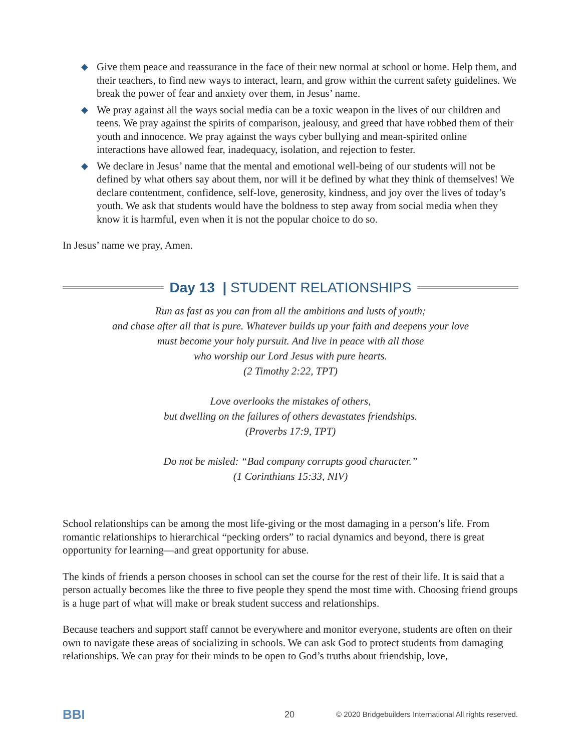◆ Give them peace and reassurance in the face of their new normal at school or home. Help them, and their teachers, to find new ways to interact, learn, and grow within the current safety guidelines. We break the power of fear and anxiety over them, in Jesus’ name.
◆ We pray against all the ways social media can be a toxic weapon in the lives of our children and teens. We pray against the spirits of comparison, jealousy, and greed that have robbed them of their youth and innocence. We pray against the ways cyber bullying and mean-spirited online interactions have allowed fear, inadequacy, isolation, and rejection to fester.
◆ We declare in Jesus’ name that the mental and emotional well-being of our students will not be defined by what others say about them, nor will it be defined by what they think of themselves! We declare contentment, confidence, self-love, generosity, kindness, and joy over the lives of today’s youth. We ask that students would have the boldness to step away from social media when they know it is harmful, even when it is not the popular choice to do so.
In Jesus’ name we pray, Amen.
Day 13 | STUDENT RELATIONSHIPS
Run as fast as you can from all the ambitions and lusts of youth;
and chase after all that is pure. Whatever builds up your faith and deepens your love
must become your holy pursuit. And live in peace with all those
who worship our Lord Jesus with pure hearts.
(2 Timothy 2:22, TPT)
Love overlooks the mistakes of others,
but dwelling on the failures of others devastates friendships.
(Proverbs 17:9, TPT)
Do not be misled: “Bad company corrupts good character.”
(1 Corinthians 15:33, NIV)
School relationships can be among the most life-giving or the most damaging in a person’s life. From romantic relationships to hierarchical “pecking orders” to racial dynamics and beyond, there is great opportunity for learning—and great opportunity for abuse.
The kinds of friends a person chooses in school can set the course for the rest of their life. It is said that a person actually becomes like the three to five people they spend the most time with. Choosing friend groups is a huge part of what will make or break student success and relationships.
Because teachers and support staff cannot be everywhere and monitor everyone, students are often on their own to navigate these areas of socializing in schools. We can ask God to protect students from damaging relationships. We can pray for their minds to be open to God’s truths about friendship, love,
BBI 20 © 2020 Bridgebuilders International All rights reserved.